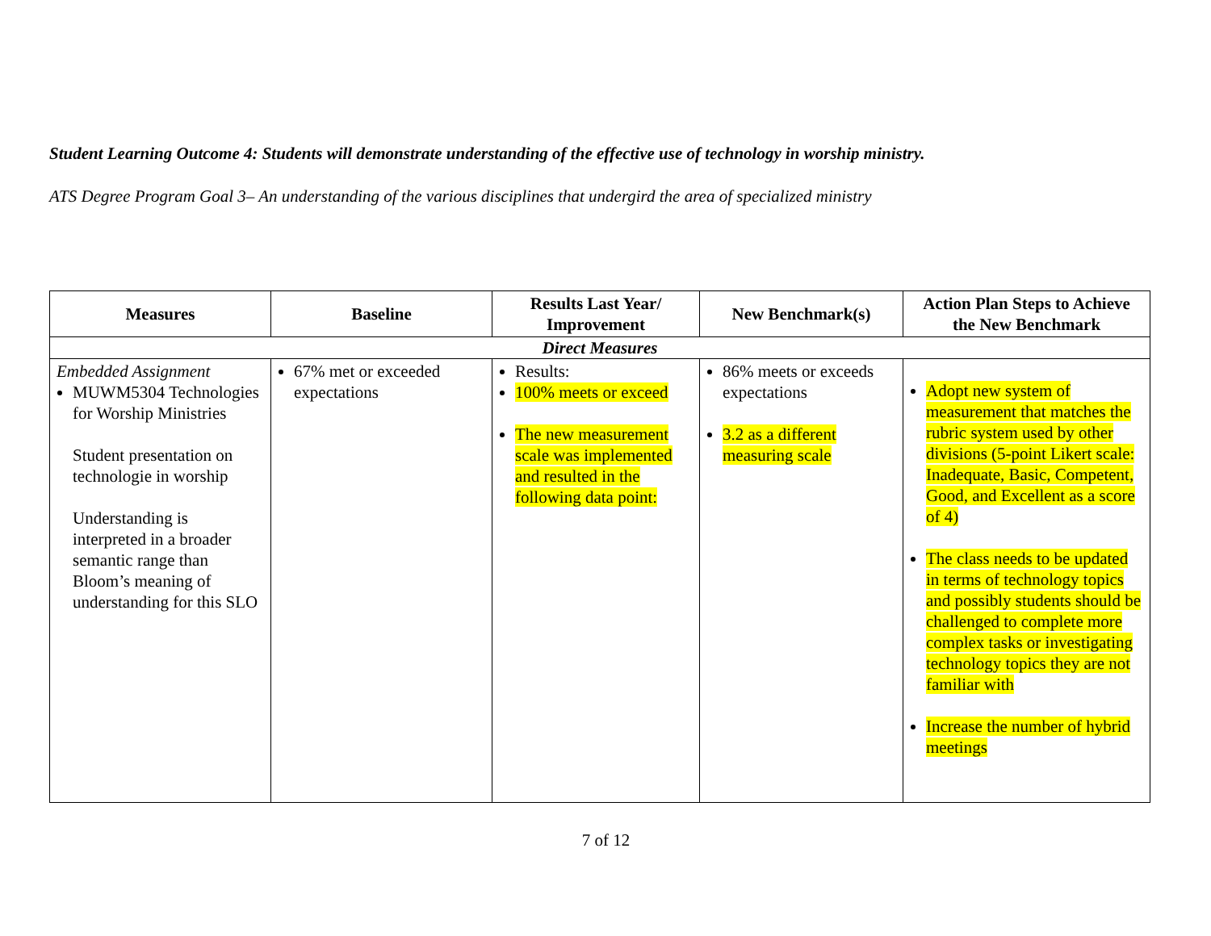Student Learning Outcome 4: Students will demonstrate understanding of the effective use of technology in worship ministry.
ATS Degree Program Goal 3– An understanding of the various disciplines that undergird the area of specialized ministry
| Measures | Baseline | Results Last Year/ Improvement | New Benchmark(s) | Action Plan Steps to Achieve the New Benchmark |
| --- | --- | --- | --- | --- |
| Direct Measures | | | | |
| Embedded Assignment MUWM5304 Technologies for Worship Ministries Student presentation on technologie in worship Understanding is interpreted in a broader semantic range than Bloom’s meaning of understanding for this SLO | 67% met or exceeded expectations | Results: 100% meets or exceed The new measurement scale was implemented and resulted in the following data point: | 86% meets or exceeds expectations 3.2 as a different measuring scale | Adopt new system of measurement that matches the rubric system used by other divisions (5-point Likert scale: Inadequate, Basic, Competent, Good, and Excellent as a score of 4) The class needs to be updated in terms of technology topics and possibly students should be challenged to complete more complex tasks or investigating technology topics they are not familiar with Increase the number of hybrid meetings |
7 of 12